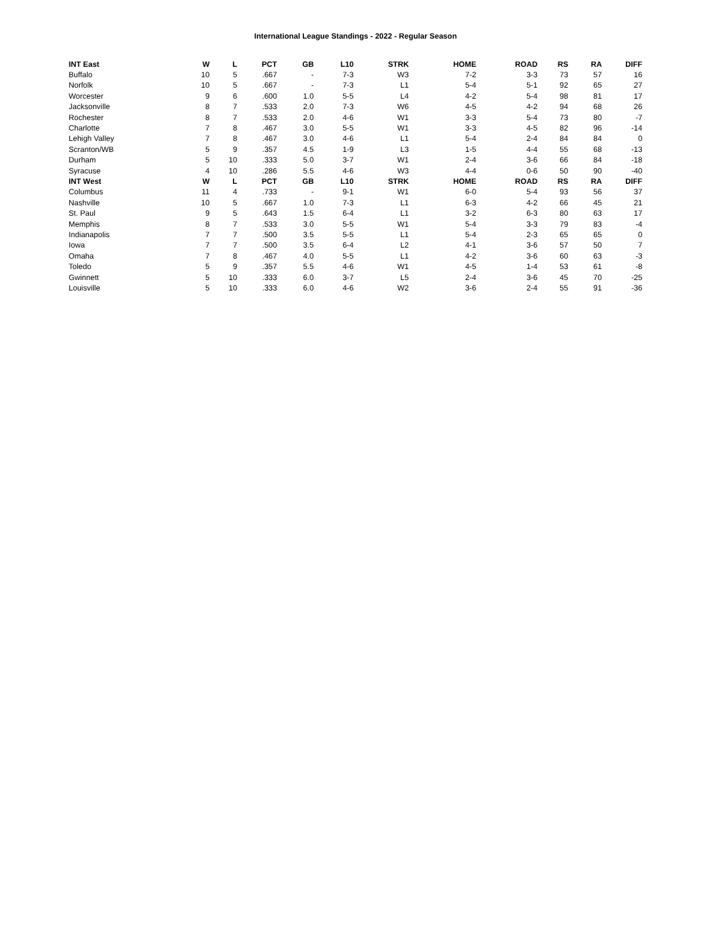International League Standings - 2022 - Regular Season
| INT East | W | L | PCT | GB | L10 | STRK | HOME | ROAD | RS | RA | DIFF |
| --- | --- | --- | --- | --- | --- | --- | --- | --- | --- | --- | --- |
| Buffalo | 10 | 5 | .667 | - | 7-3 | W3 | 7-2 | 3-3 | 73 | 57 | 16 |
| Norfolk | 10 | 5 | .667 | - | 7-3 | L1 | 5-4 | 5-1 | 92 | 65 | 27 |
| Worcester | 9 | 6 | .600 | 1.0 | 5-5 | L4 | 4-2 | 5-4 | 98 | 81 | 17 |
| Jacksonville | 8 | 7 | .533 | 2.0 | 7-3 | W6 | 4-5 | 4-2 | 94 | 68 | 26 |
| Rochester | 8 | 7 | .533 | 2.0 | 4-6 | W1 | 3-3 | 5-4 | 73 | 80 | -7 |
| Charlotte | 7 | 8 | .467 | 3.0 | 5-5 | W1 | 3-3 | 4-5 | 82 | 96 | -14 |
| Lehigh Valley | 7 | 8 | .467 | 3.0 | 4-6 | L1 | 5-4 | 2-4 | 84 | 84 | 0 |
| Scranton/WB | 5 | 9 | .357 | 4.5 | 1-9 | L3 | 1-5 | 4-4 | 55 | 68 | -13 |
| Durham | 5 | 10 | .333 | 5.0 | 3-7 | W1 | 2-4 | 3-6 | 66 | 84 | -18 |
| Syracuse | 4 | 10 | .286 | 5.5 | 4-6 | W3 | 4-4 | 0-6 | 50 | 90 | -40 |
| INT West | W | L | PCT | GB | L10 | STRK | HOME | ROAD | RS | RA | DIFF |
| Columbus | 11 | 4 | .733 | - | 9-1 | W1 | 6-0 | 5-4 | 93 | 56 | 37 |
| Nashville | 10 | 5 | .667 | 1.0 | 7-3 | L1 | 6-3 | 4-2 | 66 | 45 | 21 |
| St. Paul | 9 | 5 | .643 | 1.5 | 6-4 | L1 | 3-2 | 6-3 | 80 | 63 | 17 |
| Memphis | 8 | 7 | .533 | 3.0 | 5-5 | W1 | 5-4 | 3-3 | 79 | 83 | -4 |
| Indianapolis | 7 | 7 | .500 | 3.5 | 5-5 | L1 | 5-4 | 2-3 | 65 | 65 | 0 |
| Iowa | 7 | 7 | .500 | 3.5 | 6-4 | L2 | 4-1 | 3-6 | 57 | 50 | 7 |
| Omaha | 7 | 8 | .467 | 4.0 | 5-5 | L1 | 4-2 | 3-6 | 60 | 63 | -3 |
| Toledo | 5 | 9 | .357 | 5.5 | 4-6 | W1 | 4-5 | 1-4 | 53 | 61 | -8 |
| Gwinnett | 5 | 10 | .333 | 6.0 | 3-7 | L5 | 2-4 | 3-6 | 45 | 70 | -25 |
| Louisville | 5 | 10 | .333 | 6.0 | 4-6 | W2 | 3-6 | 2-4 | 55 | 91 | -36 |